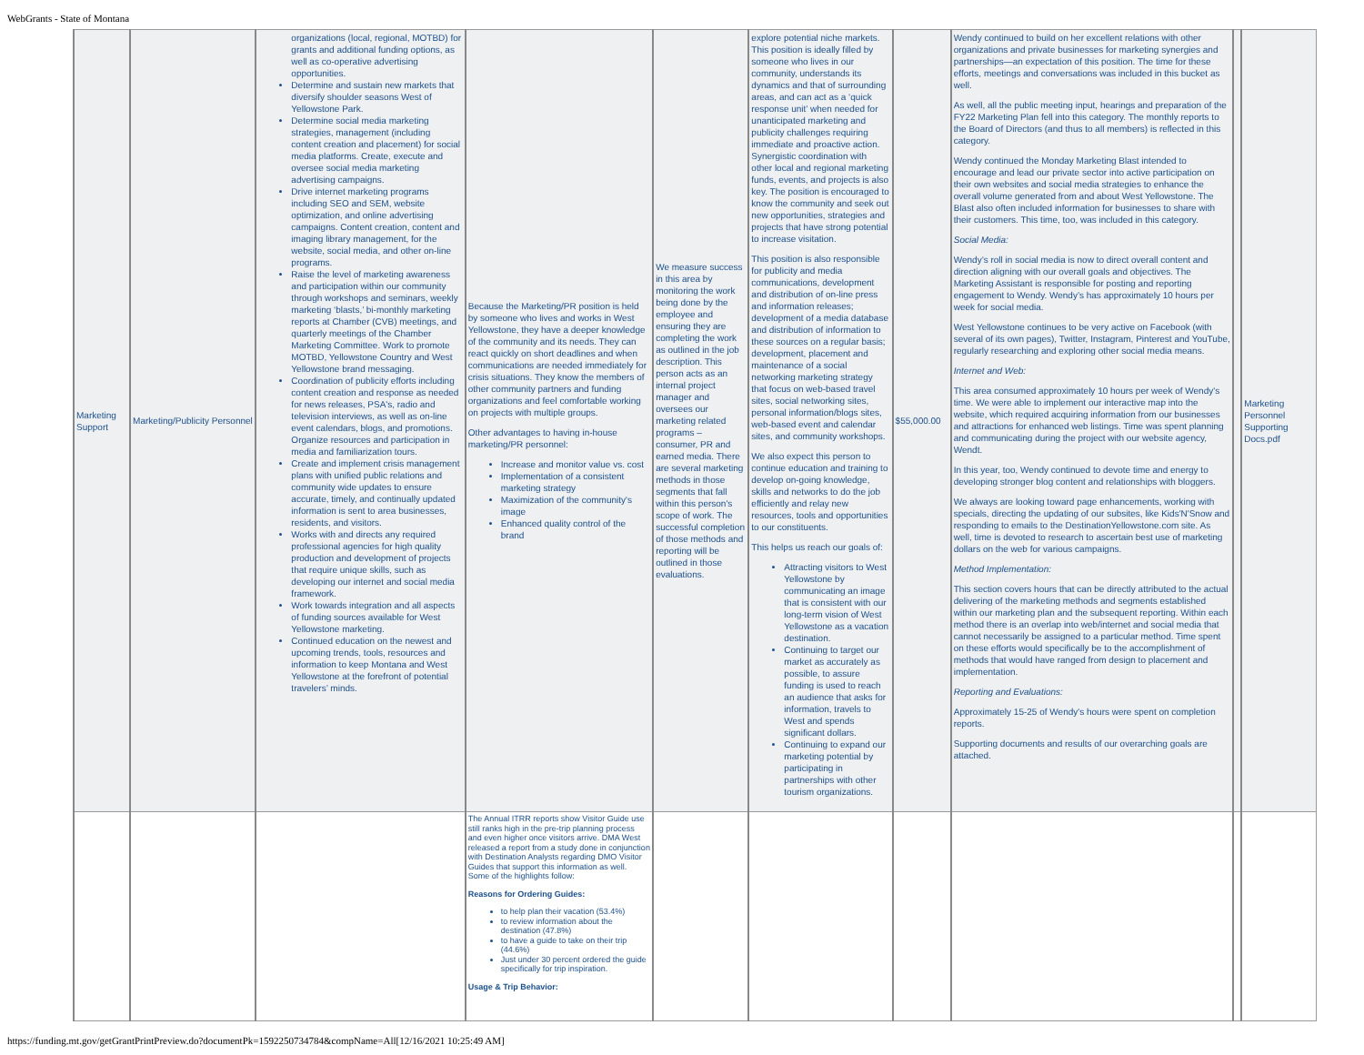WebGrants - State of Montana
| Marketing Support | Marketing/Publicity Personnel | organizations (local, regional, MOTBD) for grants and additional funding options, as well as co-operative advertising opportunities. Determine and sustain new markets that diversify shoulder seasons West of Yellowstone Park. Determine social media marketing strategies, management (including content creation and placement) for social media platforms. Create, execute and oversee social media marketing advertising campaigns. Drive internet marketing programs including SEO and SEM, website optimization, and online advertising campaigns. Content creation, content and imaging library management, for the website, social media, and other on-line programs. Raise the level of marketing awareness and participation within our community through workshops and seminars, weekly marketing ‘blasts,’ bi-monthly marketing reports at Chamber (CVB) meetings, and quarterly meetings of the Chamber Marketing Committee. Work to promote MOTBD, Yellowstone Country and West Yellowstone brand messaging. Coordination of publicity efforts including content creation and response as needed for news releases, PSA's, radio and television interviews, as well as on-line event calendars, blogs, and promotions. Organize resources and participation in media and familiarization tours. Create and implement crisis management plans with unified public relations and community wide updates to ensure accurate, timely, and continually updated information is sent to area businesses, residents, and visitors. Works with and directs any required professional agencies for high quality production and development of projects that require unique skills, such as developing our internet and social media framework. Work towards integration and all aspects of funding sources available for West Yellowstone marketing. Continued education on the newest and upcoming trends, tools, resources and information to keep Montana and West Yellowstone at the forefront of potential travelers’ minds. | Because the Marketing/PR position is held by someone who lives and works in West Yellowstone, they have a deeper knowledge of the community and its needs. They can react quickly on short deadlines and when communications are needed immediately for crisis situations. They know the members of other community partners and funding organizations and feel comfortable working on projects with multiple groups. Other advantages to having in-house marketing/PR personnel: Increase and monitor value vs. cost Implementation of a consistent marketing strategy Maximization of the community's image Enhanced quality control of the brand | We measure success in this area by monitoring the work being done by the employee and ensuring they are completing the work as outlined in the job description. This person acts as an internal project manager and oversees our marketing related programs – consumer, PR and earned media. There are several marketing methods in those segments that fall within this person's scope of work. The successful completion of those methods and reporting will be outlined in those evaluations. | explore potential niche markets. This position is ideally filled by someone who lives in our community, understands its dynamics and that of surrounding areas, and can act as a ‘quick response unit’ when needed for unanticipated marketing and publicity challenges requiring immediate and proactive action. Synergistic coordination with other local and regional marketing funds, events, and projects is also key. The position is encouraged to know the community and seek out new opportunities, strategies and projects that have strong potential to increase visitation. This position is also responsible for publicity and media communications, development and distribution of on-line press and information releases; development of a media database and distribution of information to these sources on a regular basis; development, placement and maintenance of a social networking marketing strategy that focus on web-based travel sites, social networking sites, personal information/blogs sites, web-based event and calendar sites, and community workshops. We also expect this person to continue education and training to develop on-going knowledge, skills and networks to do the job efficiently and relay new resources, tools and opportunities to our constituents. This helps us reach our goals of: Attracting visitors to West Yellowstone by communicating an image that is consistent with our long-term vision of West Yellowstone as a vacation destination. Continuing to target our market as accurately as possible, to assure funding is used to reach an audience that asks for information, travels to West and spends significant dollars. Continuing to expand our marketing potential by participating in partnerships with other tourism organizations. | $55,000.00 | Wendy continued to build on her excellent relations with other organizations and private businesses for marketing synergies and partnerships—an expectation of this position. The time for these efforts, meetings and conversations was included in this bucket as well. As well, all the public meeting input, hearings and preparation of the FY22 Marketing Plan fell into this category. The monthly reports to the Board of Directors (and thus to all members) is reflected in this category. Wendy continued the Monday Marketing Blast intended to encourage and lead our private sector into active participation on their own websites and social media strategies to enhance the overall volume generated from and about West Yellowstone. The Blast also often included information for businesses to share with their customers. This time, too, was included in this category. Social Media: Wendy’s roll in social media is now to direct overall content and direction aligning with our overall goals and objectives. The Marketing Assistant is responsible for posting and reporting engagement to Wendy. Wendy’s has approximately 10 hours per week for social media. West Yellowstone continues to be very active on Facebook (with several of its own pages), Twitter, Instagram, Pinterest and YouTube, regularly researching and exploring other social media means. Internet and Web: This area consumed approximately 10 hours per week of Wendy's time. We were able to implement our interactive map into the website, which required acquiring information from our businesses and attractions for enhanced web listings. Time was spent planning and communicating during the project with our website agency, Wendt. In this year, too, Wendy continued to devote time and energy to developing stronger blog content and relationships with bloggers. We always are looking toward page enhancements, working with specials, directing the updating of our subsites, like Kids'N'Snow and responding to emails to the DestinationYellowstone.com site. As well, time is devoted to research to ascertain best use of marketing dollars on the web for various campaigns. Method Implementation: This section covers hours that can be directly attributed to the actual delivering of the marketing methods and segments established within our marketing plan and the subsequent reporting. Within each method there is an overlap into web/internet and social media that cannot necessarily be assigned to a particular method. Time spent on these efforts would specifically be to the accomplishment of methods that would have ranged from design to placement and implementation. Reporting and Evaluations: Approximately 15-25 of Wendy's hours were spent on completion reports. Supporting documents and results of our overarching goals are attached. | | Marketing Personnel Supporting Docs.pdf |
| | | | The Annual ITRR reports show Visitor Guide use still ranks high in the pre-trip planning process and even higher once visitors arrive. DMA West released a report from a study done in conjunction with Destination Analysts regarding DMO Visitor Guides that support this information as well. Some of the highlights follow: Reasons for Ordering Guides: to help plan their vacation (53.4%) to review information about the destination (47.8%) to have a guide to take on their trip (44.6%) Just under 30 percent ordered the guide specifically for trip inspiration. Usage & Trip Behavior: | | | | | | |
https://funding.mt.gov/getGrantPrintPreview.do?documentPk=1592250734784&compName=All[12/16/2021 10:25:49 AM]